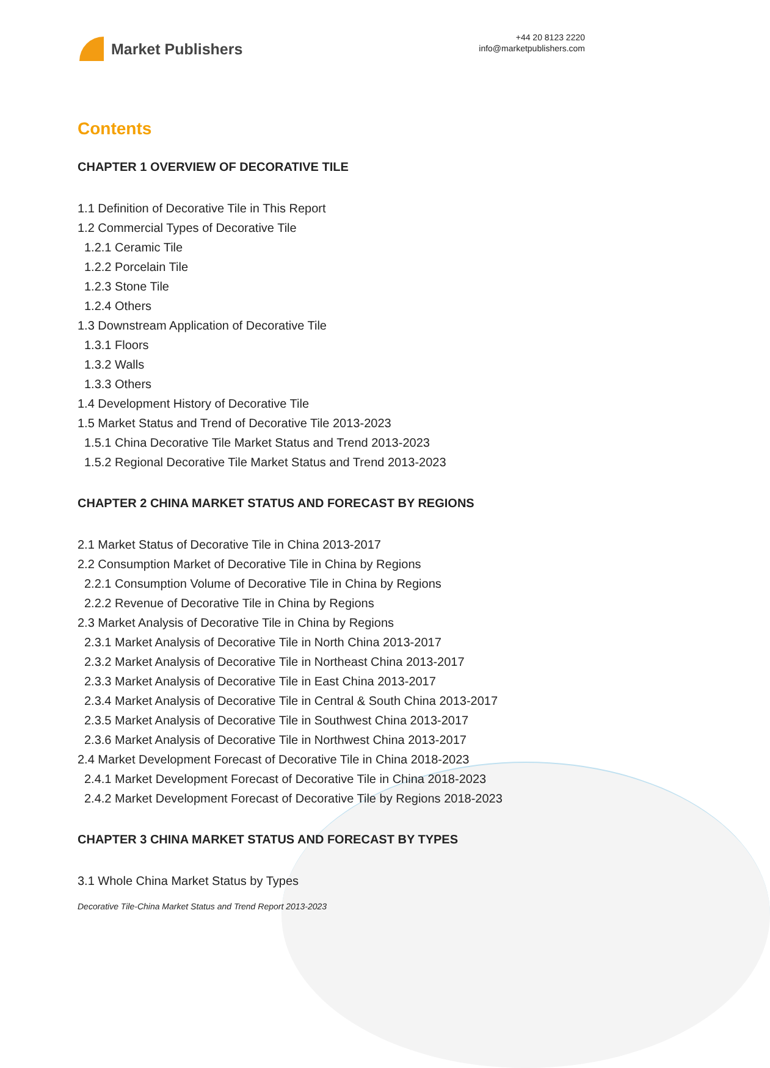Market Publishers
+44 20 8123 2220
info@marketpublishers.com
Contents
CHAPTER 1 OVERVIEW OF DECORATIVE TILE
1.1 Definition of Decorative Tile in This Report
1.2 Commercial Types of Decorative Tile
1.2.1 Ceramic Tile
1.2.2 Porcelain Tile
1.2.3 Stone Tile
1.2.4 Others
1.3 Downstream Application of Decorative Tile
1.3.1 Floors
1.3.2 Walls
1.3.3 Others
1.4 Development History of Decorative Tile
1.5 Market Status and Trend of Decorative Tile 2013-2023
1.5.1 China Decorative Tile Market Status and Trend 2013-2023
1.5.2 Regional Decorative Tile Market Status and Trend 2013-2023
CHAPTER 2 CHINA MARKET STATUS AND FORECAST BY REGIONS
2.1 Market Status of Decorative Tile in China 2013-2017
2.2 Consumption Market of Decorative Tile in China by Regions
2.2.1 Consumption Volume of Decorative Tile in China by Regions
2.2.2 Revenue of Decorative Tile in China by Regions
2.3 Market Analysis of Decorative Tile in China by Regions
2.3.1 Market Analysis of Decorative Tile in North China 2013-2017
2.3.2 Market Analysis of Decorative Tile in Northeast China 2013-2017
2.3.3 Market Analysis of Decorative Tile in East China 2013-2017
2.3.4 Market Analysis of Decorative Tile in Central & South China 2013-2017
2.3.5 Market Analysis of Decorative Tile in Southwest China 2013-2017
2.3.6 Market Analysis of Decorative Tile in Northwest China 2013-2017
2.4 Market Development Forecast of Decorative Tile in China 2018-2023
2.4.1 Market Development Forecast of Decorative Tile in China 2018-2023
2.4.2 Market Development Forecast of Decorative Tile by Regions 2018-2023
CHAPTER 3 CHINA MARKET STATUS AND FORECAST BY TYPES
3.1 Whole China Market Status by Types
Decorative Tile-China Market Status and Trend Report 2013-2023